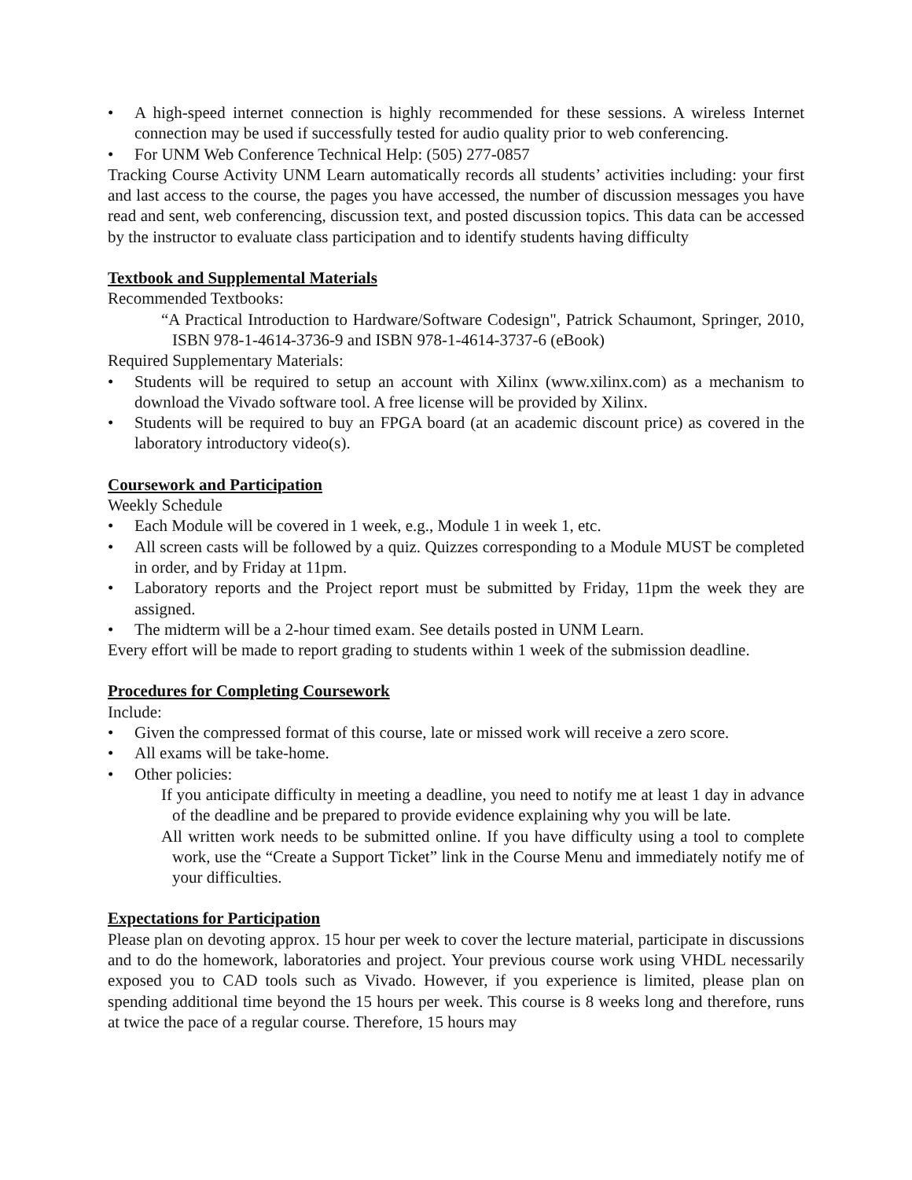• A high-speed internet connection is highly recommended for these sessions. A wireless Internet connection may be used if successfully tested for audio quality prior to web conferencing.
• For UNM Web Conference Technical Help: (505) 277-0857
Tracking Course Activity UNM Learn automatically records all students’ activities including: your first and last access to the course, the pages you have accessed, the number of discussion messages you have read and sent, web conferencing, discussion text, and posted discussion topics. This data can be accessed by the instructor to evaluate class participation and to identify students having difficulty
Textbook and Supplemental Materials
Recommended Textbooks:
“A Practical Introduction to Hardware/Software Codesign", Patrick Schaumont, Springer, 2010, ISBN 978-1-4614-3736-9 and ISBN 978-1-4614-3737-6 (eBook)
Required Supplementary Materials:
• Students will be required to setup an account with Xilinx (www.xilinx.com) as a mechanism to download the Vivado software tool. A free license will be provided by Xilinx.
• Students will be required to buy an FPGA board (at an academic discount price) as covered in the laboratory introductory video(s).
Coursework and Participation
Weekly Schedule
• Each Module will be covered in 1 week, e.g., Module 1 in week 1, etc.
• All screen casts will be followed by a quiz. Quizzes corresponding to a Module MUST be completed in order, and by Friday at 11pm.
• Laboratory reports and the Project report must be submitted by Friday, 11pm the week they are assigned.
• The midterm will be a 2-hour timed exam. See details posted in UNM Learn.
Every effort will be made to report grading to students within 1 week of the submission deadline.
Procedures for Completing Coursework
Include:
• Given the compressed format of this course, late or missed work will receive a zero score.
• All exams will be take-home.
• Other policies:
If you anticipate difficulty in meeting a deadline, you need to notify me at least 1 day in advance of the deadline and be prepared to provide evidence explaining why you will be late.
All written work needs to be submitted online. If you have difficulty using a tool to complete work, use the “Create a Support Ticket” link in the Course Menu and immediately notify me of your difficulties.
Expectations for Participation
Please plan on devoting approx. 15 hour per week to cover the lecture material, participate in discussions and to do the homework, laboratories and project. Your previous course work using VHDL necessarily exposed you to CAD tools such as Vivado. However, if you experience is limited, please plan on spending additional time beyond the 15 hours per week. This course is 8 weeks long and therefore, runs at twice the pace of a regular course. Therefore, 15 hours may